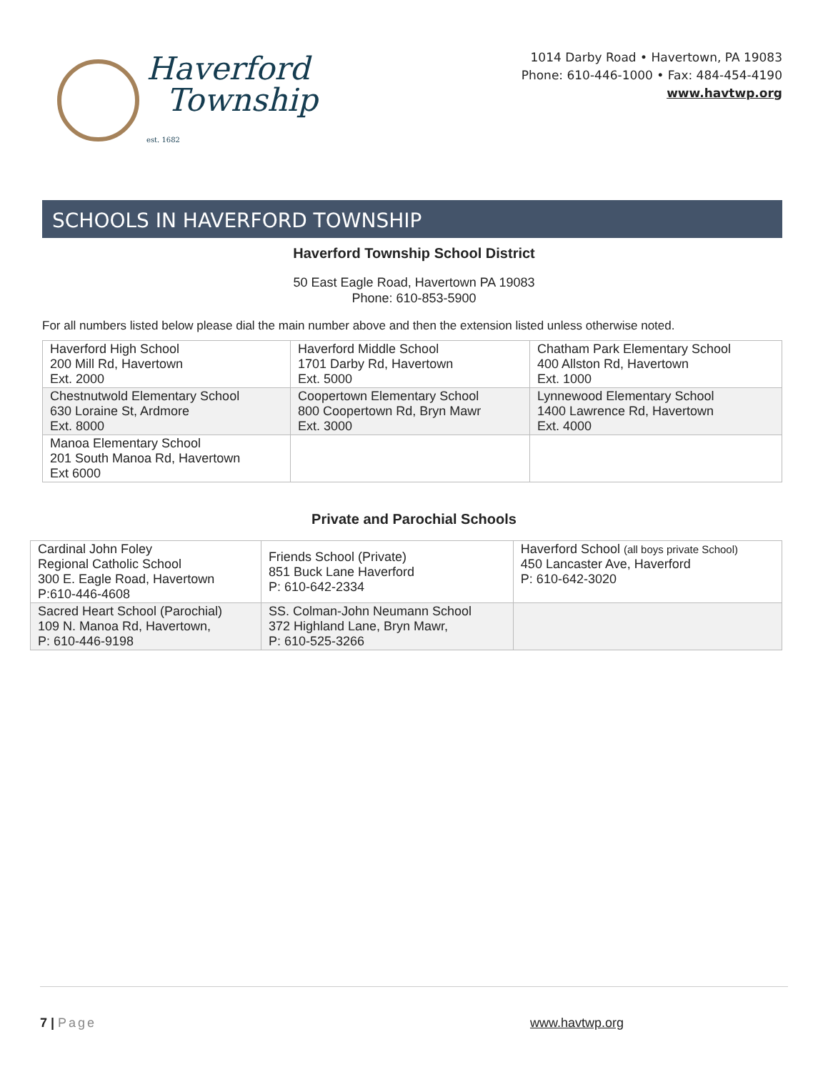Haverford
Township
est. 1682
1014 Darby Road • Havertown, PA 19083
Phone: 610-446-1000 • Fax: 484-454-4190
www.havtwp.org
SCHOOLS IN HAVERFORD TOWNSHIP
Haverford Township School District
50 East Eagle Road, Havertown PA 19083
Phone: 610-853-5900
For all numbers listed below please dial the main number above and then the extension listed unless otherwise noted.
| Haverford High School 200 Mill Rd, Havertown Ext. 2000 | Haverford Middle School 1701 Darby Rd, Havertown Ext. 5000 | Chatham Park Elementary School 400 Allston Rd, Havertown Ext. 1000 |
| Chestnutwold Elementary School 630 Loraine St, Ardmore Ext. 8000 | Coopertown Elementary School 800 Coopertown Rd, Bryn Mawr Ext. 3000 | Lynnewood Elementary School 1400 Lawrence Rd, Havertown Ext. 4000 |
| Manoa Elementary School 201 South Manoa Rd, Havertown Ext 6000 | | |
Private and Parochial Schools
| Cardinal John Foley Regional Catholic School 300 E. Eagle Road, Havertown P:610-446-4608 | Friends School (Private) 851 Buck Lane Haverford P: 610-642-2334 | Haverford School (all boys private School) 450 Lancaster Ave, Haverford P: 610-642-3020 |
| Sacred Heart School (Parochial) 109 N. Manoa Rd, Havertown, P: 610-446-9198 | SS. Colman-John Neumann School 372 Highland Lane, Bryn Mawr, P: 610-525-3266 | |
7 | Page www.havtwp.org